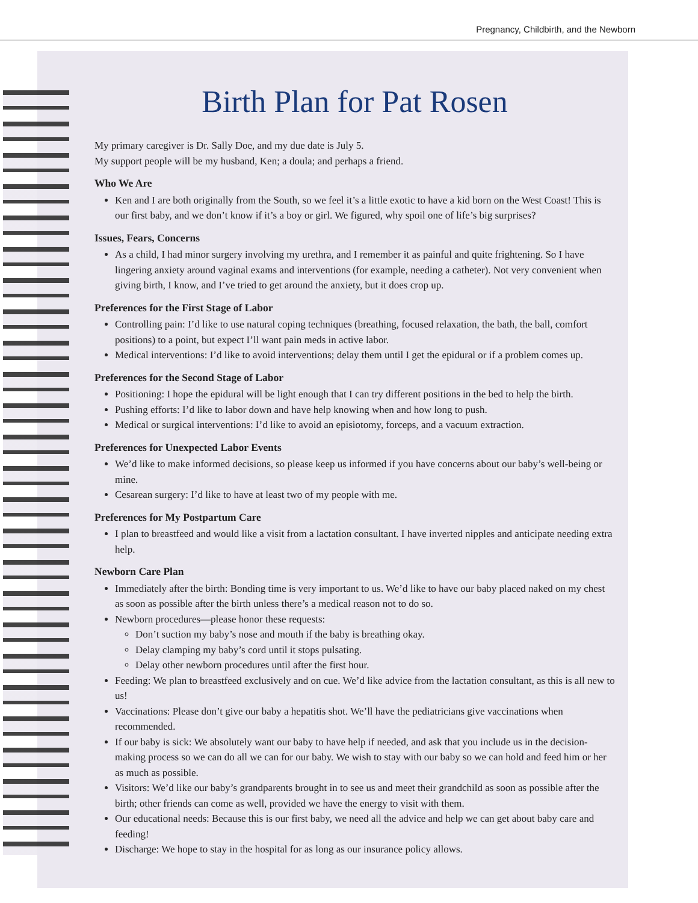Pregnancy, Childbirth, and the Newborn
Birth Plan for Pat Rosen
My primary caregiver is Dr. Sally Doe, and my due date is July 5.
My support people will be my husband, Ken; a doula; and perhaps a friend.
Who We Are
Ken and I are both originally from the South, so we feel it’s a little exotic to have a kid born on the West Coast! This is our first baby, and we don’t know if it’s a boy or girl. We figured, why spoil one of life’s big surprises?
Issues, Fears, Concerns
As a child, I had minor surgery involving my urethra, and I remember it as painful and quite frightening. So I have lingering anxiety around vaginal exams and interventions (for example, needing a catheter). Not very convenient when giving birth, I know, and I’ve tried to get around the anxiety, but it does crop up.
Preferences for the First Stage of Labor
Controlling pain: I’d like to use natural coping techniques (breathing, focused relaxation, the bath, the ball, comfort positions) to a point, but expect I’ll want pain meds in active labor.
Medical interventions: I’d like to avoid interventions; delay them until I get the epidural or if a problem comes up.
Preferences for the Second Stage of Labor
Positioning: I hope the epidural will be light enough that I can try different positions in the bed to help the birth.
Pushing efforts: I’d like to labor down and have help knowing when and how long to push.
Medical or surgical interventions: I’d like to avoid an episiotomy, forceps, and a vacuum extraction.
Preferences for Unexpected Labor Events
We’d like to make informed decisions, so please keep us informed if you have concerns about our baby’s well-being or mine.
Cesarean surgery: I’d like to have at least two of my people with me.
Preferences for My Postpartum Care
I plan to breastfeed and would like a visit from a lactation consultant. I have inverted nipples and anticipate needing extra help.
Newborn Care Plan
Immediately after the birth: Bonding time is very important to us. We’d like to have our baby placed naked on my chest as soon as possible after the birth unless there’s a medical reason not to do so.
Newborn procedures—please honor these requests:
Don’t suction my baby’s nose and mouth if the baby is breathing okay.
Delay clamping my baby’s cord until it stops pulsating.
Delay other newborn procedures until after the first hour.
Feeding: We plan to breastfeed exclusively and on cue. We’d like advice from the lactation consultant, as this is all new to us!
Vaccinations: Please don’t give our baby a hepatitis shot. We’ll have the pediatricians give vaccinations when recommended.
If our baby is sick: We absolutely want our baby to have help if needed, and ask that you include us in the decision-making process so we can do all we can for our baby. We wish to stay with our baby so we can hold and feed him or her as much as possible.
Visitors: We’d like our baby’s grandparents brought in to see us and meet their grandchild as soon as possible after the birth; other friends can come as well, provided we have the energy to visit with them.
Our educational needs: Because this is our first baby, we need all the advice and help we can get about baby care and feeding!
Discharge: We hope to stay in the hospital for as long as our insurance policy allows.